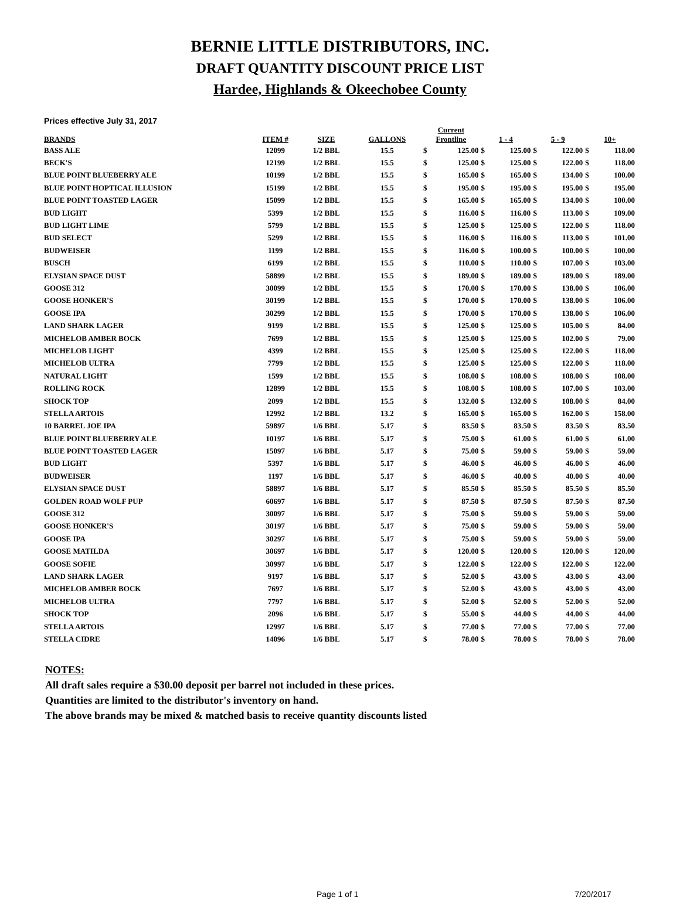BERNIE LITTLE DISTRIBUTORS, INC.
DRAFT QUANTITY DISCOUNT PRICE LIST
Hardee, Highlands & Okeechobee County
Prices effective July 31, 2017
| BRANDS | ITEM # | SIZE | GALLONS | Current Frontline | | 1 - 4 | | 5 - 9 | | 10+ | |
| --- | --- | --- | --- | --- | --- | --- | --- | --- | --- | --- | --- |
| BASS ALE | 12099 | 1/2 BBL | 15.5 | $ | 125.00 | $ | 125.00 | $ | 122.00 | $ | 118.00 |
| BECK'S | 12199 | 1/2 BBL | 15.5 | $ | 125.00 | $ | 125.00 | $ | 122.00 | $ | 118.00 |
| BLUE POINT BLUEBERRY ALE | 10199 | 1/2 BBL | 15.5 | $ | 165.00 | $ | 165.00 | $ | 134.00 | $ | 100.00 |
| BLUE POINT HOPTICAL ILLUSION | 15199 | 1/2 BBL | 15.5 | $ | 195.00 | $ | 195.00 | $ | 195.00 | $ | 195.00 |
| BLUE POINT TOASTED LAGER | 15099 | 1/2 BBL | 15.5 | $ | 165.00 | $ | 165.00 | $ | 134.00 | $ | 100.00 |
| BUD LIGHT | 5399 | 1/2 BBL | 15.5 | $ | 116.00 | $ | 116.00 | $ | 113.00 | $ | 109.00 |
| BUD LIGHT LIME | 5799 | 1/2 BBL | 15.5 | $ | 125.00 | $ | 125.00 | $ | 122.00 | $ | 118.00 |
| BUD SELECT | 5299 | 1/2 BBL | 15.5 | $ | 116.00 | $ | 116.00 | $ | 113.00 | $ | 101.00 |
| BUDWEISER | 1199 | 1/2 BBL | 15.5 | $ | 116.00 | $ | 100.00 | $ | 100.00 | $ | 100.00 |
| BUSCH | 6199 | 1/2 BBL | 15.5 | $ | 110.00 | $ | 110.00 | $ | 107.00 | $ | 103.00 |
| ELYSIAN SPACE DUST | 58899 | 1/2 BBL | 15.5 | $ | 189.00 | $ | 189.00 | $ | 189.00 | $ | 189.00 |
| GOOSE 312 | 30099 | 1/2 BBL | 15.5 | $ | 170.00 | $ | 170.00 | $ | 138.00 | $ | 106.00 |
| GOOSE HONKER'S | 30199 | 1/2 BBL | 15.5 | $ | 170.00 | $ | 170.00 | $ | 138.00 | $ | 106.00 |
| GOOSE IPA | 30299 | 1/2 BBL | 15.5 | $ | 170.00 | $ | 170.00 | $ | 138.00 | $ | 106.00 |
| LAND SHARK LAGER | 9199 | 1/2 BBL | 15.5 | $ | 125.00 | $ | 125.00 | $ | 105.00 | $ | 84.00 |
| MICHELOB AMBER BOCK | 7699 | 1/2 BBL | 15.5 | $ | 125.00 | $ | 125.00 | $ | 102.00 | $ | 79.00 |
| MICHELOB LIGHT | 4399 | 1/2 BBL | 15.5 | $ | 125.00 | $ | 125.00 | $ | 122.00 | $ | 118.00 |
| MICHELOB ULTRA | 7799 | 1/2 BBL | 15.5 | $ | 125.00 | $ | 125.00 | $ | 122.00 | $ | 118.00 |
| NATURAL LIGHT | 1599 | 1/2 BBL | 15.5 | $ | 108.00 | $ | 108.00 | $ | 108.00 | $ | 108.00 |
| ROLLING ROCK | 12899 | 1/2 BBL | 15.5 | $ | 108.00 | $ | 108.00 | $ | 107.00 | $ | 103.00 |
| SHOCK TOP | 2099 | 1/2 BBL | 15.5 | $ | 132.00 | $ | 132.00 | $ | 108.00 | $ | 84.00 |
| STELLA ARTOIS | 12992 | 1/2 BBL | 13.2 | $ | 165.00 | $ | 165.00 | $ | 162.00 | $ | 158.00 |
| 10 BARREL JOE IPA | 59897 | 1/6 BBL | 5.17 | $ | 83.50 | $ | 83.50 | $ | 83.50 | $ | 83.50 |
| BLUE POINT BLUEBERRY ALE | 10197 | 1/6 BBL | 5.17 | $ | 75.00 | $ | 61.00 | $ | 61.00 | $ | 61.00 |
| BLUE POINT TOASTED LAGER | 15097 | 1/6 BBL | 5.17 | $ | 75.00 | $ | 59.00 | $ | 59.00 | $ | 59.00 |
| BUD LIGHT | 5397 | 1/6 BBL | 5.17 | $ | 46.00 | $ | 46.00 | $ | 46.00 | $ | 46.00 |
| BUDWEISER | 1197 | 1/6 BBL | 5.17 | $ | 46.00 | $ | 40.00 | $ | 40.00 | $ | 40.00 |
| ELYSIAN SPACE DUST | 58897 | 1/6 BBL | 5.17 | $ | 85.50 | $ | 85.50 | $ | 85.50 | $ | 85.50 |
| GOLDEN ROAD WOLF PUP | 60697 | 1/6 BBL | 5.17 | $ | 87.50 | $ | 87.50 | $ | 87.50 | $ | 87.50 |
| GOOSE 312 | 30097 | 1/6 BBL | 5.17 | $ | 75.00 | $ | 59.00 | $ | 59.00 | $ | 59.00 |
| GOOSE HONKER'S | 30197 | 1/6 BBL | 5.17 | $ | 75.00 | $ | 59.00 | $ | 59.00 | $ | 59.00 |
| GOOSE IPA | 30297 | 1/6 BBL | 5.17 | $ | 75.00 | $ | 59.00 | $ | 59.00 | $ | 59.00 |
| GOOSE MATILDA | 30697 | 1/6 BBL | 5.17 | $ | 120.00 | $ | 120.00 | $ | 120.00 | $ | 120.00 |
| GOOSE SOFIE | 30997 | 1/6 BBL | 5.17 | $ | 122.00 | $ | 122.00 | $ | 122.00 | $ | 122.00 |
| LAND SHARK LAGER | 9197 | 1/6 BBL | 5.17 | $ | 52.00 | $ | 43.00 | $ | 43.00 | $ | 43.00 |
| MICHELOB AMBER BOCK | 7697 | 1/6 BBL | 5.17 | $ | 52.00 | $ | 43.00 | $ | 43.00 | $ | 43.00 |
| MICHELOB ULTRA | 7797 | 1/6 BBL | 5.17 | $ | 52.00 | $ | 52.00 | $ | 52.00 | $ | 52.00 |
| SHOCK TOP | 2096 | 1/6 BBL | 5.17 | $ | 55.00 | $ | 44.00 | $ | 44.00 | $ | 44.00 |
| STELLA ARTOIS | 12997 | 1/6 BBL | 5.17 | $ | 77.00 | $ | 77.00 | $ | 77.00 | $ | 77.00 |
| STELLA CIDRE | 14096 | 1/6 BBL | 5.17 | $ | 78.00 | $ | 78.00 | $ | 78.00 | $ | 78.00 |
NOTES:
All draft sales require a $30.00 deposit per barrel not included in these prices.
Quantities are limited to the distributor's inventory on hand.
The above brands may be mixed & matched basis to receive quantity discounts listed
Page 1 of 1 7/20/2017